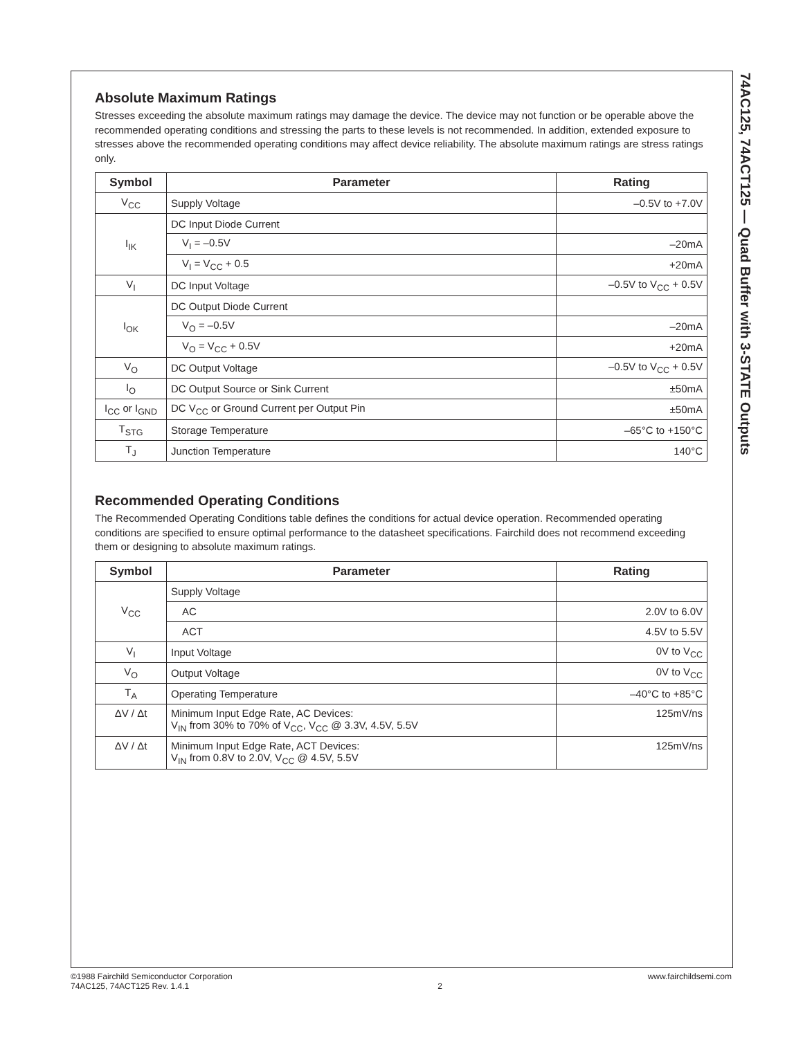74AC125, 74ACT125 — Quad Buffer with 3-STATE Outputs
Absolute Maximum Ratings
Stresses exceeding the absolute maximum ratings may damage the device. The device may not function or be operable above the recommended operating conditions and stressing the parts to these levels is not recommended. In addition, extended exposure to stresses above the recommended operating conditions may affect device reliability. The absolute maximum ratings are stress ratings only.
| Symbol | Parameter | Rating |
| --- | --- | --- |
| V<sub>CC</sub> | Supply Voltage | –0.5V to +7.0V |
| I<sub>IK</sub> | DC Input Diode Current | |
| | V<sub>I</sub> = –0.5V | –20mA |
| | V<sub>I</sub> = V<sub>CC</sub> + 0.5 | +20mA |
| V<sub>I</sub> | DC Input Voltage | –0.5V to V<sub>CC</sub> + 0.5V |
| I<sub>OK</sub> | DC Output Diode Current | |
| | V<sub>O</sub> = –0.5V | –20mA |
| | V<sub>O</sub> = V<sub>CC</sub> + 0.5V | +20mA |
| V<sub>O</sub> | DC Output Voltage | –0.5V to V<sub>CC</sub> + 0.5V |
| I<sub>O</sub> | DC Output Source or Sink Current | ±50mA |
| I<sub>CC</sub> or I<sub>GND</sub> | DC V<sub>CC</sub> or Ground Current per Output Pin | ±50mA |
| T<sub>STG</sub> | Storage Temperature | –65°C to +150°C |
| T<sub>J</sub> | Junction Temperature | 140°C |
Recommended Operating Conditions
The Recommended Operating Conditions table defines the conditions for actual device operation. Recommended operating conditions are specified to ensure optimal performance to the datasheet specifications. Fairchild does not recommend exceeding them or designing to absolute maximum ratings.
| Symbol | Parameter | Rating |
| --- | --- | --- |
| V<sub>CC</sub> | Supply Voltage | |
| | AC | 2.0V to 6.0V |
| | ACT | 4.5V to 5.5V |
| V<sub>I</sub> | Input Voltage | 0V to V<sub>CC</sub> |
| V<sub>O</sub> | Output Voltage | 0V to V<sub>CC</sub> |
| T<sub>A</sub> | Operating Temperature | –40°C to +85°C |
| ΔV / Δt | Minimum Input Edge Rate, AC Devices: V<sub>IN</sub> from 30% to 70% of V<sub>CC</sub>, V<sub>CC</sub> @ 3.3V, 4.5V, 5.5V | 125mV/ns |
| ΔV / Δt | Minimum Input Edge Rate, ACT Devices: V<sub>IN</sub> from 0.8V to 2.0V, V<sub>CC</sub> @ 4.5V, 5.5V | 125mV/ns |
©1988 Fairchild Semiconductor Corporation
74AC125, 74ACT125 Rev. 1.4.1
2 www.fairchildsemi.com